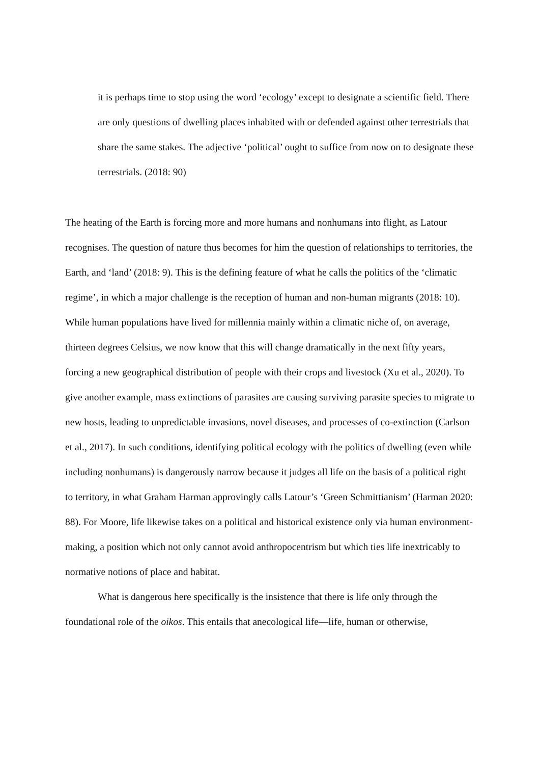it is perhaps time to stop using the word ‘ecology’ except to designate a scientific field. There are only questions of dwelling places inhabited with or defended against other terrestrials that share the same stakes. The adjective ‘political’ ought to suffice from now on to designate these terrestrials. (2018: 90)
The heating of the Earth is forcing more and more humans and nonhumans into flight, as Latour recognises. The question of nature thus becomes for him the question of relationships to territories, the Earth, and ‘land’ (2018: 9). This is the defining feature of what he calls the politics of the ‘climatic regime’, in which a major challenge is the reception of human and non-human migrants (2018: 10). While human populations have lived for millennia mainly within a climatic niche of, on average, thirteen degrees Celsius, we now know that this will change dramatically in the next fifty years, forcing a new geographical distribution of people with their crops and livestock (Xu et al., 2020). To give another example, mass extinctions of parasites are causing surviving parasite species to migrate to new hosts, leading to unpredictable invasions, novel diseases, and processes of co-extinction (Carlson et al., 2017). In such conditions, identifying political ecology with the politics of dwelling (even while including nonhumans) is dangerously narrow because it judges all life on the basis of a political right to territory, in what Graham Harman approvingly calls Latour’s ‘Green Schmittianism’ (Harman 2020: 88). For Moore, life likewise takes on a political and historical existence only via human environment-making, a position which not only cannot avoid anthropocentrism but which ties life inextricably to normative notions of place and habitat.
What is dangerous here specifically is the insistence that there is life only through the foundational role of the oikos. This entails that anecological life—life, human or otherwise,